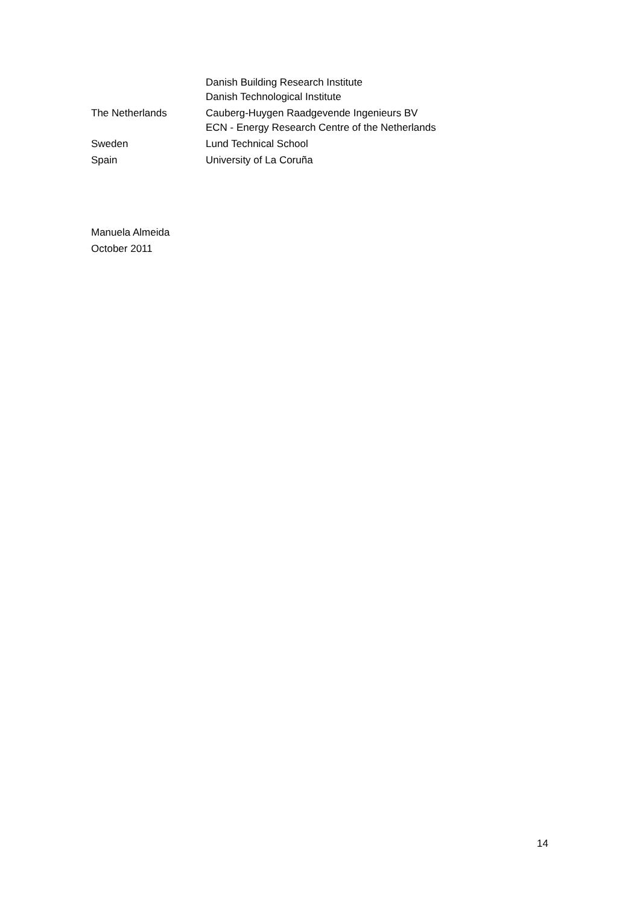| | Danish Building Research Institute Danish Technological Institute |
| The Netherlands | Cauberg-Huygen Raadgevende Ingenieurs BV ECN - Energy Research Centre of the Netherlands |
| Sweden | Lund Technical School |
| Spain | University of La Coruña |
Manuela Almeida
October 2011
14